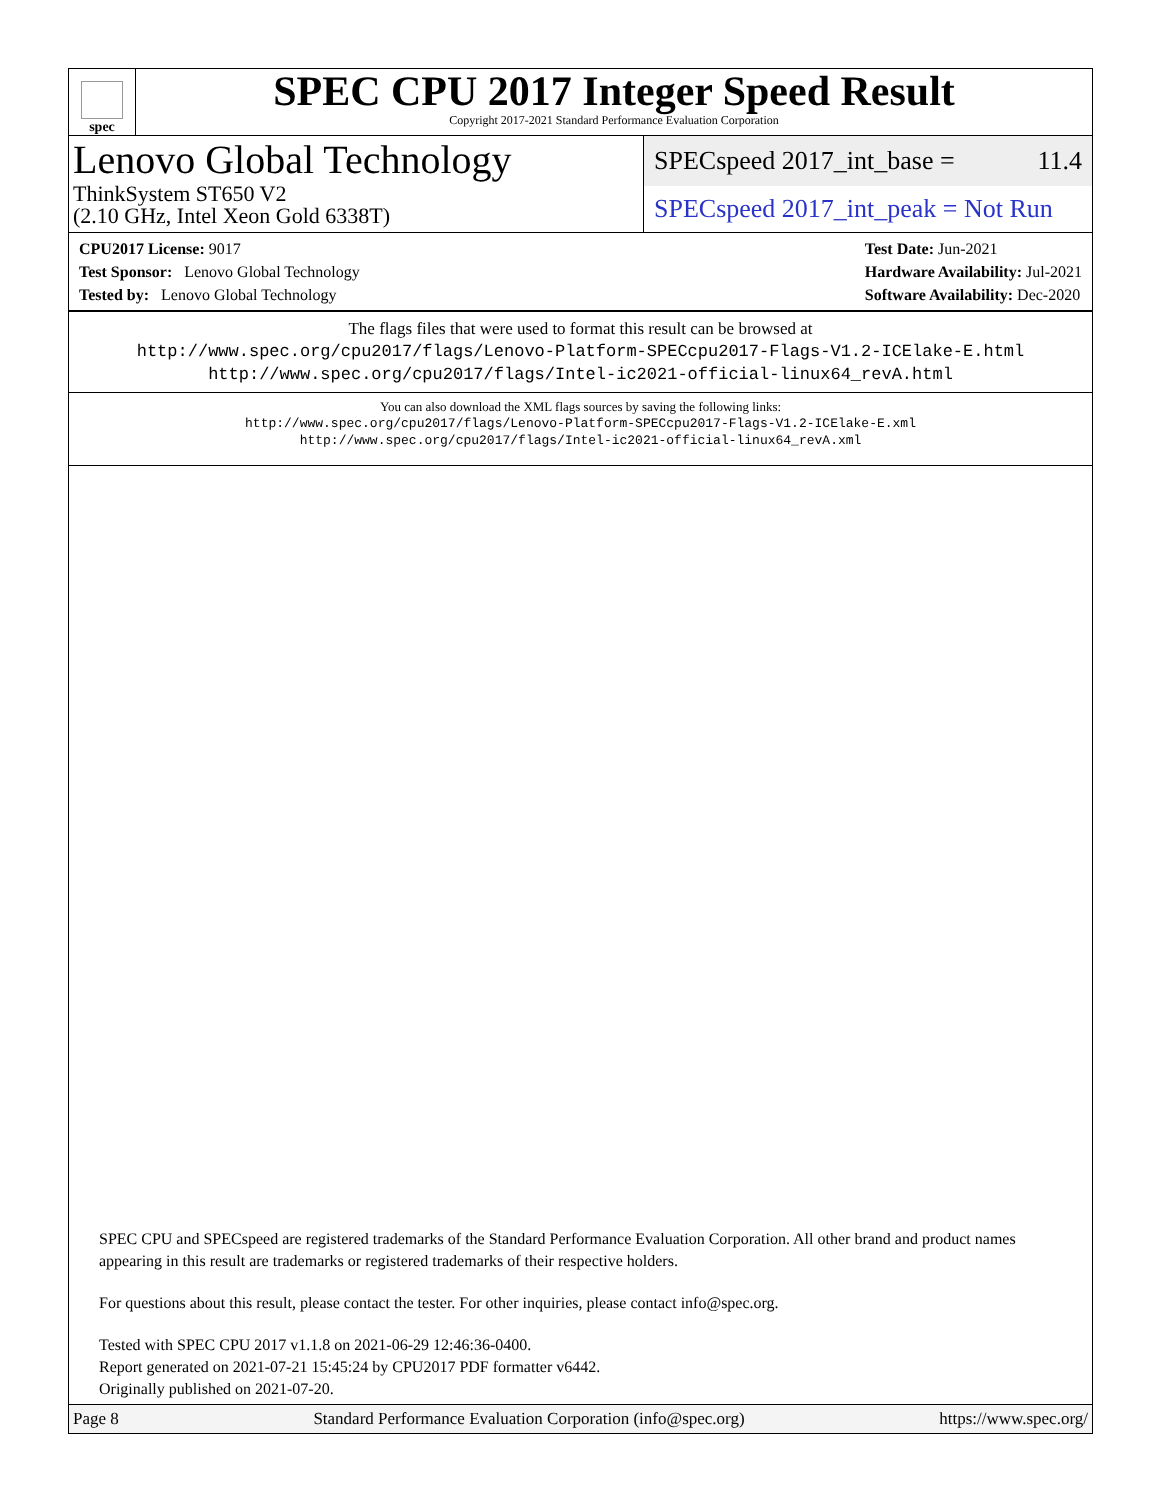spec
SPEC CPU 2017 Integer Speed Result
Copyright 2017-2021 Standard Performance Evaluation Corporation
Lenovo Global Technology
ThinkSystem ST650 V2
(2.10 GHz, Intel Xeon Gold 6338T)
SPECspeed 2017_int_base = 11.4
SPECspeed 2017_int_peak = Not Run
CPU2017 License: 9017
Test Sponsor: Lenovo Global Technology
Tested by: Lenovo Global Technology
Test Date: Jun-2021
Hardware Availability: Jul-2021
Software Availability: Dec-2020
The flags files that were used to format this result can be browsed at
http://www.spec.org/cpu2017/flags/Lenovo-Platform-SPECcpu2017-Flags-V1.2-ICElake-E.html
http://www.spec.org/cpu2017/flags/Intel-ic2021-official-linux64_revA.html
You can also download the XML flags sources by saving the following links:
http://www.spec.org/cpu2017/flags/Lenovo-Platform-SPECcpu2017-Flags-V1.2-ICElake-E.xml
http://www.spec.org/cpu2017/flags/Intel-ic2021-official-linux64_revA.xml
SPEC CPU and SPECspeed are registered trademarks of the Standard Performance Evaluation Corporation. All other brand and product names appearing in this result are trademarks or registered trademarks of their respective holders.
For questions about this result, please contact the tester. For other inquiries, please contact info@spec.org.
Tested with SPEC CPU 2017 v1.1.8 on 2021-06-29 12:46:36-0400.
Report generated on 2021-07-21 15:45:24 by CPU2017 PDF formatter v6442.
Originally published on 2021-07-20.
Page 8 Standard Performance Evaluation Corporation (info@spec.org) https://www.spec.org/